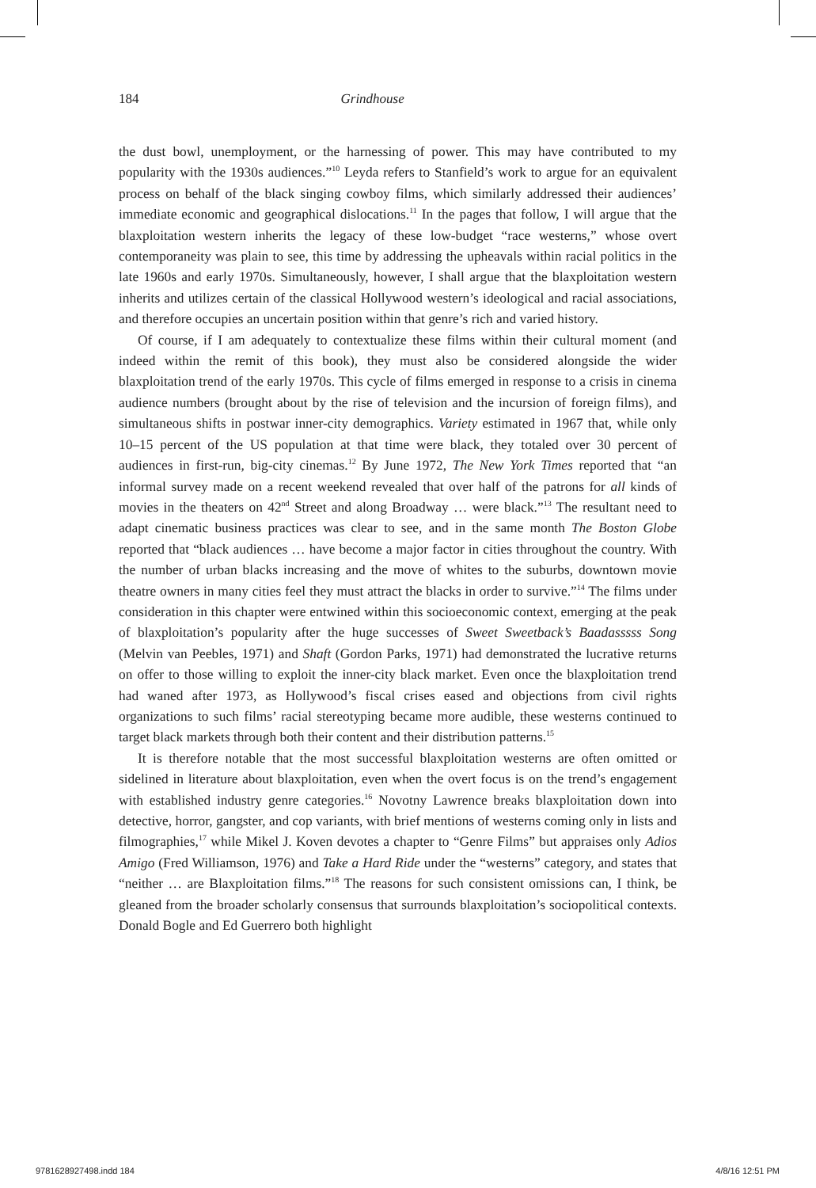184 Grindhouse
the dust bowl, unemployment, or the harnessing of power. This may have contributed to my popularity with the 1930s audiences.”<sup>10</sup> Leyda refers to Stanfield’s work to argue for an equivalent process on behalf of the black singing cowboy films, which similarly addressed their audiences’ immediate economic and geographical dislocations.<sup>11</sup> In the pages that follow, I will argue that the blaxploitation western inherits the legacy of these low-budget “race westerns,” whose overt contemporaneity was plain to see, this time by addressing the upheavals within racial politics in the late 1960s and early 1970s. Simultaneously, however, I shall argue that the blaxploitation western inherits and utilizes certain of the classical Hollywood western’s ideological and racial associations, and therefore occupies an uncertain position within that genre’s rich and varied history.
Of course, if I am adequately to contextualize these films within their cultural moment (and indeed within the remit of this book), they must also be considered alongside the wider blaxploitation trend of the early 1970s. This cycle of films emerged in response to a crisis in cinema audience numbers (brought about by the rise of television and the incursion of foreign films), and simultaneous shifts in postwar inner-city demographics. Variety estimated in 1967 that, while only 10–15 percent of the US population at that time were black, they totaled over 30 percent of audiences in first-run, big-city cinemas.<sup>12</sup> By June 1972, The New York Times reported that “an informal survey made on a recent weekend revealed that over half of the patrons for all kinds of movies in the theaters on 42<sup>nd</sup> Street and along Broadway … were black.”<sup>13</sup> The resultant need to adapt cinematic business practices was clear to see, and in the same month The Boston Globe reported that “black audiences … have become a major factor in cities throughout the country. With the number of urban blacks increasing and the move of whites to the suburbs, downtown movie theatre owners in many cities feel they must attract the blacks in order to survive.”<sup>14</sup> The films under consideration in this chapter were entwined within this socioeconomic context, emerging at the peak of blaxploitation’s popularity after the huge successes of Sweet Sweetback’s Baadasssss Song (Melvin van Peebles, 1971) and Shaft (Gordon Parks, 1971) had demonstrated the lucrative returns on offer to those willing to exploit the inner-city black market. Even once the blaxploitation trend had waned after 1973, as Hollywood’s fiscal crises eased and objections from civil rights organizations to such films’ racial stereotyping became more audible, these westerns continued to target black markets through both their content and their distribution patterns.<sup>15</sup>
It is therefore notable that the most successful blaxploitation westerns are often omitted or sidelined in literature about blaxploitation, even when the overt focus is on the trend’s engagement with established industry genre categories.<sup>16</sup> Novotny Lawrence breaks blaxploitation down into detective, horror, gangster, and cop variants, with brief mentions of westerns coming only in lists and filmographies,<sup>17</sup> while Mikel J. Koven devotes a chapter to “Genre Films” but appraises only Adios Amigo (Fred Williamson, 1976) and Take a Hard Ride under the “westerns” category, and states that “neither … are Blaxploitation films.”<sup>18</sup> The reasons for such consistent omissions can, I think, be gleaned from the broader scholarly consensus that surrounds blaxploitation’s sociopolitical contexts. Donald Bogle and Ed Guerrero both highlight
9781628927498.indd 184 4/8/16 12:51 PM